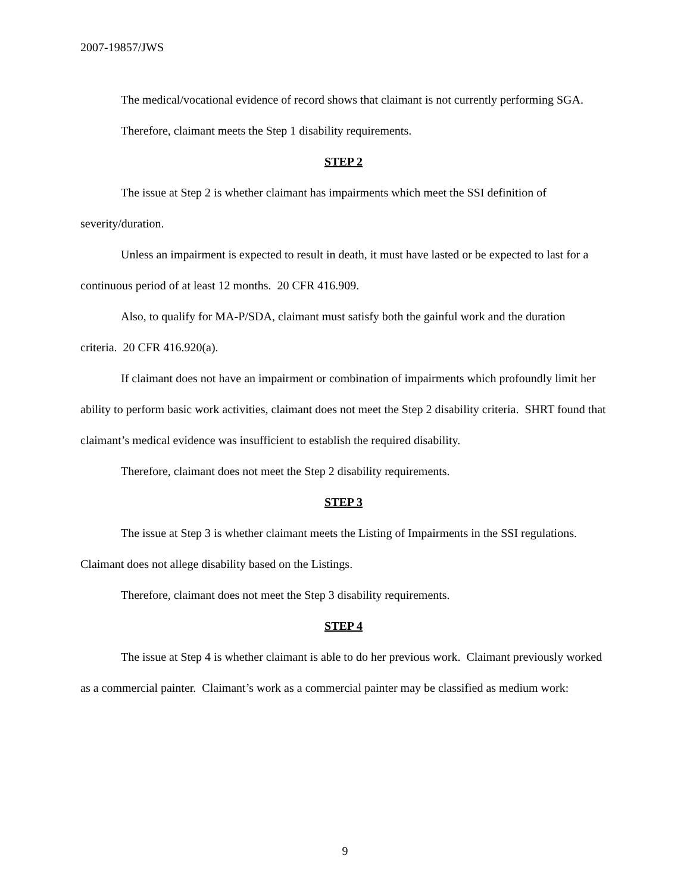2007-19857/JWS
The medical/vocational evidence of record shows that claimant is not currently performing SGA.
Therefore, claimant meets the Step 1 disability requirements.
STEP 2
The issue at Step 2 is whether claimant has impairments which meet the SSI definition of severity/duration.
Unless an impairment is expected to result in death, it must have lasted or be expected to last for a continuous period of at least 12 months. 20 CFR 416.909.
Also, to qualify for MA-P/SDA, claimant must satisfy both the gainful work and the duration criteria. 20 CFR 416.920(a).
If claimant does not have an impairment or combination of impairments which profoundly limit her ability to perform basic work activities, claimant does not meet the Step 2 disability criteria. SHRT found that claimant’s medical evidence was insufficient to establish the required disability.
Therefore, claimant does not meet the Step 2 disability requirements.
STEP 3
The issue at Step 3 is whether claimant meets the Listing of Impairments in the SSI regulations. Claimant does not allege disability based on the Listings.
Therefore, claimant does not meet the Step 3 disability requirements.
STEP 4
The issue at Step 4 is whether claimant is able to do her previous work. Claimant previously worked as a commercial painter. Claimant’s work as a commercial painter may be classified as medium work:
9